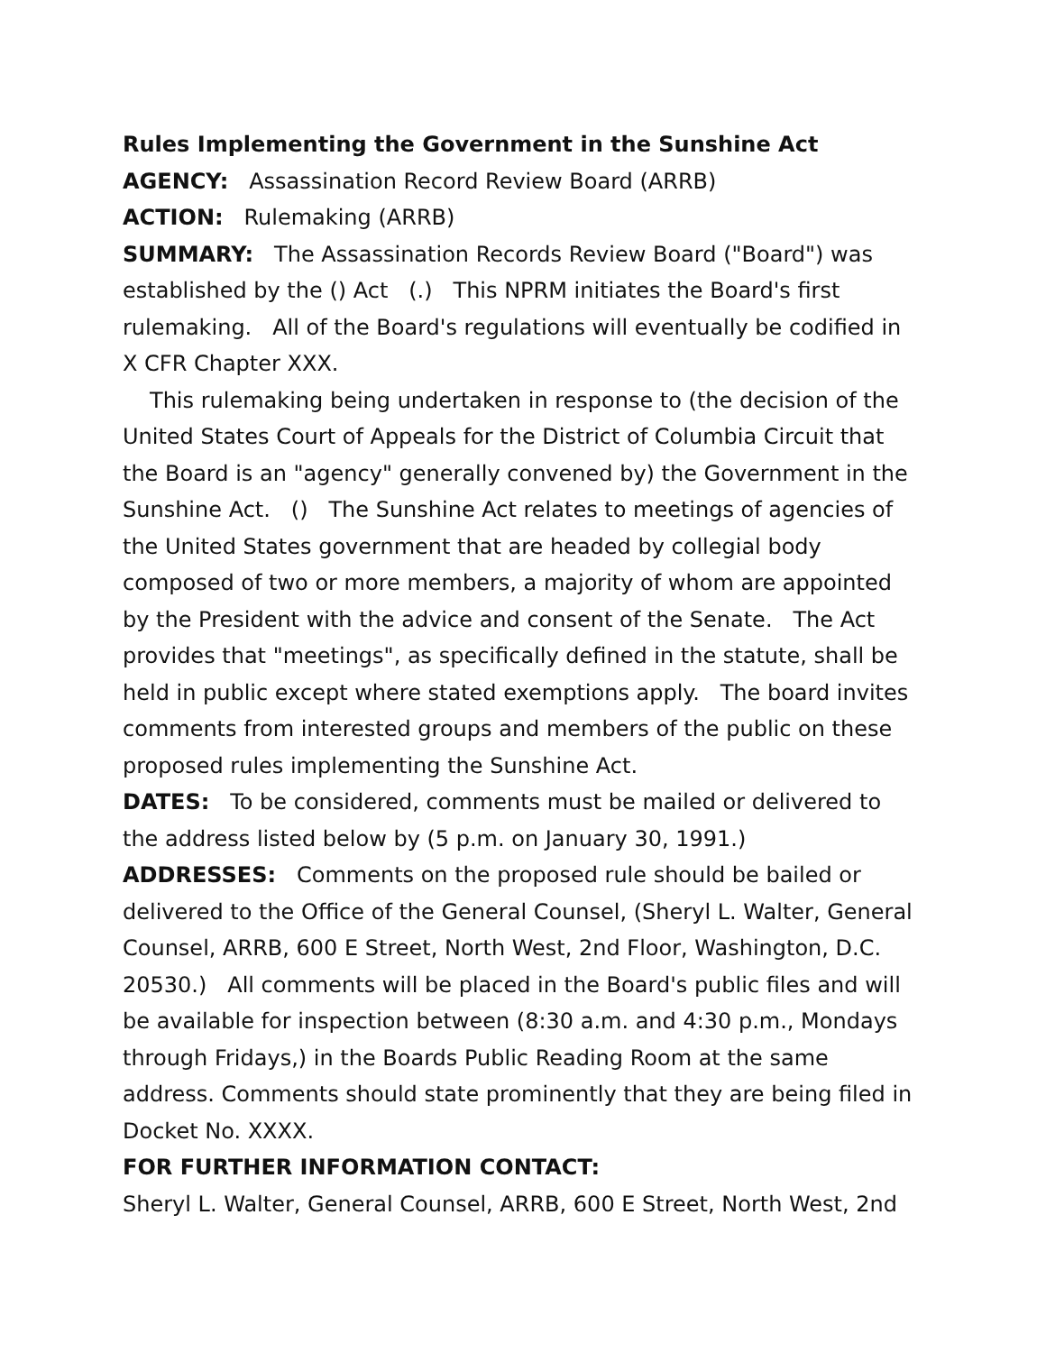Rules Implementing the Government in the Sunshine Act
AGENCY: Assassination Record Review Board (ARRB)
ACTION: Rulemaking (ARRB)
SUMMARY: The Assassination Records Review Board ("Board") was established by the () Act (.) This NPRM initiates the Board's first rulemaking. All of the Board's regulations will eventually be codified in X CFR Chapter XXX.
This rulemaking being undertaken in response to (the decision of the United States Court of Appeals for the District of Columbia Circuit that the Board is an "agency" generally convened by) the Government in the Sunshine Act. () The Sunshine Act relates to meetings of agencies of the United States government that are headed by collegial body composed of two or more members, a majority of whom are appointed by the President with the advice and consent of the Senate. The Act provides that "meetings", as specifically defined in the statute, shall be held in public except where stated exemptions apply. The board invites comments from interested groups and members of the public on these proposed rules implementing the Sunshine Act.
DATES: To be considered, comments must be mailed or delivered to the address listed below by (5 p.m. on January 30, 1991.)
ADDRESSES: Comments on the proposed rule should be bailed or delivered to the Office of the General Counsel, (Sheryl L. Walter, General Counsel, ARRB, 600 E Street, North West, 2nd Floor, Washington, D.C. 20530.) All comments will be placed in the Board's public files and will be available for inspection between (8:30 a.m. and 4:30 p.m., Mondays through Fridays,) in the Boards Public Reading Room at the same address. Comments should state prominently that they are being filed in Docket No. XXXX.
FOR FURTHER INFORMATION CONTACT:
Sheryl L. Walter, General Counsel, ARRB, 600 E Street, North West, 2nd